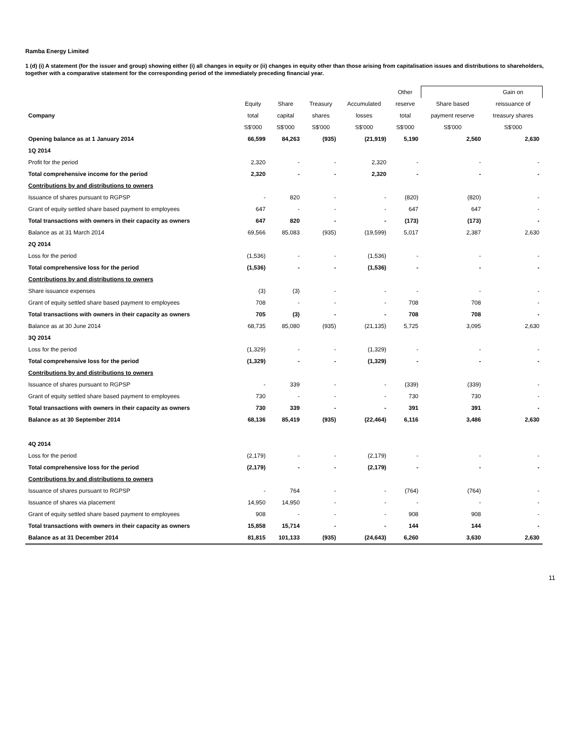Ramba Energy Limited
1 (d) (i) A statement (for the issuer and group) showing either (i) all changes in equity or (ii) changes in equity other than those arising from capitalisation issues and distributions to shareholders, together with a comparative statement for the corresponding period of the immediately preceding financial year.
| | | | | | Other | | Gain on |
| --- | --- | --- | --- | --- | --- | --- | --- |
| | Equity | Share | Treasury | Accumulated | reserve | Share based | reissuance of |
| Company | total | capital | shares | losses | total | payment reserve | treasury shares |
| | S$'000 | S$'000 | S$'000 | S$'000 | S$'000 | S$'000 | S$'000 |
| Opening balance as at 1 January 2014 | 66,599 | 84,263 | (935) | (21,919) | 5,190 | 2,560 | 2,630 |
| 1Q 2014 | | | | | | | |
| Profit for the period | 2,320 | - | - | 2,320 | - | - | - |
| Total comprehensive income for the period | 2,320 | - | - | 2,320 | - | - | - |
| Contributions by and distributions to owners | | | | | | | |
| Issuance of shares pursuant to RGPSP | - | 820 | - | - | (820) | (820) | - |
| Grant of equity settled share based payment to employees | 647 | - | - | - | 647 | 647 | - |
| Total transactions with owners in their capacity as owners | 647 | 820 | - | - | (173) | (173) | - |
| Balance as at 31 March 2014 | 69,566 | 85,083 | (935) | (19,599) | 5,017 | 2,387 | 2,630 |
| 2Q 2014 | | | | | | | |
| Loss for the period | (1,536) | - | - | (1,536) | - | - | - |
| Total comprehensive loss for the period | (1,536) | - | - | (1,536) | - | - | - |
| Contributions by and distributions to owners | | | | | | | |
| Share issuance expenses | (3) | (3) | - | - | - | - | - |
| Grant of equity settled share based payment to employees | 708 | - | - | - | 708 | 708 | - |
| Total transactions with owners in their capacity as owners | 705 | (3) | - | - | 708 | 708 | - |
| Balance as at 30 June 2014 | 68,735 | 85,080 | (935) | (21,135) | 5,725 | 3,095 | 2,630 |
| 3Q 2014 | | | | | | | |
| Loss for the period | (1,329) | - | - | (1,329) | - | - | - |
| Total comprehensive loss for the period | (1,329) | - | - | (1,329) | - | - | - |
| Contributions by and distributions to owners | | | | | | | |
| Issuance of shares pursuant to RGPSP | - | 339 | - | - | (339) | (339) | - |
| Grant of equity settled share based payment to employees | 730 | - | - | - | 730 | 730 | - |
| Total transactions with owners in their capacity as owners | 730 | 339 | - | - | 391 | 391 | - |
| Balance as at 30 September 2014 | 68,136 | 85,419 | (935) | (22,464) | 6,116 | 3,486 | 2,630 |
| 4Q 2014 | | | | | | | |
| Loss for the period | (2,179) | - | - | (2,179) | - | - | - |
| Total comprehensive loss for the period | (2,179) | - | - | (2,179) | - | - | - |
| Contributions by and distributions to owners | | | | | | | |
| Issuance of shares pursuant to RGPSP | - | 764 | - | - | (764) | (764) | - |
| Issuance of shares via placement | 14,950 | 14,950 | - | - | - | - | - |
| Grant of equity settled share based payment to employees | 908 | - | - | - | 908 | 908 | - |
| Total transactions with owners in their capacity as owners | 15,858 | 15,714 | - | - | 144 | 144 | - |
| Balance as at 31 December 2014 | 81,815 | 101,133 | (935) | (24,643) | 6,260 | 3,630 | 2,630 |
11